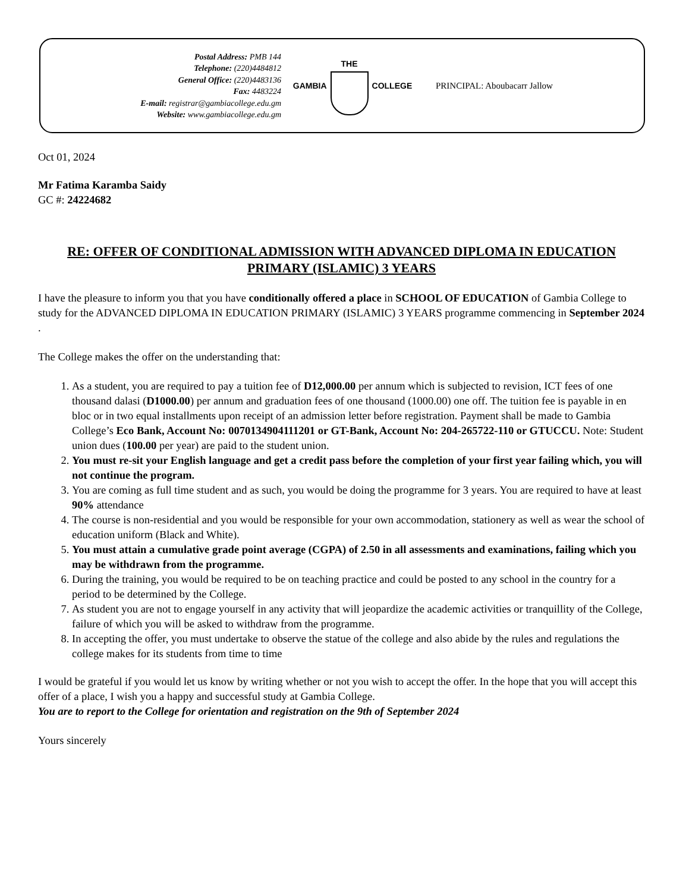Postal Address: PMB 144
Telephone: (220)4484812
General Office: (220)4483136
Fax: 4483224
E-mail: registrar@gambiacollege.edu.gm
Website: www.gambiacollege.edu.gm
GAMBIA THE COLLEGE PRINCIPAL: Aboubacarr Jallow
Oct 01, 2024
Mr Fatima Karamba Saidy
GC #: 24224682
RE: OFFER OF CONDITIONAL ADMISSION WITH ADVANCED DIPLOMA IN EDUCATION PRIMARY (ISLAMIC) 3 YEARS
I have the pleasure to inform you that you have conditionally offered a place in SCHOOL OF EDUCATION of Gambia College to study for the ADVANCED DIPLOMA IN EDUCATION PRIMARY (ISLAMIC) 3 YEARS programme commencing in September 2024 .
The College makes the offer on the understanding that:
1. As a student, you are required to pay a tuition fee of D12,000.00 per annum which is subjected to revision, ICT fees of one thousand dalasi (D1000.00) per annum and graduation fees of one thousand (1000.00) one off. The tuition fee is payable in en bloc or in two equal installments upon receipt of an admission letter before registration. Payment shall be made to Gambia College’s Eco Bank, Account No: 0070134904111201 or GT-Bank, Account No: 204-265722-110 or GTUCCU. Note: Student union dues (100.00 per year) are paid to the student union.
2. You must re-sit your English language and get a credit pass before the completion of your first year failing which, you will not continue the program.
3. You are coming as full time student and as such, you would be doing the programme for 3 years. You are required to have at least 90% attendance
4. The course is non-residential and you would be responsible for your own accommodation, stationery as well as wear the school of education uniform (Black and White).
5. You must attain a cumulative grade point average (CGPA) of 2.50 in all assessments and examinations, failing which you may be withdrawn from the programme.
6. During the training, you would be required to be on teaching practice and could be posted to any school in the country for a period to be determined by the College.
7. As student you are not to engage yourself in any activity that will jeopardize the academic activities or tranquillity of the College, failure of which you will be asked to withdraw from the programme.
8. In accepting the offer, you must undertake to observe the statue of the college and also abide by the rules and regulations the college makes for its students from time to time
I would be grateful if you would let us know by writing whether or not you wish to accept the offer. In the hope that you will accept this offer of a place, I wish you a happy and successful study at Gambia College.
You are to report to the College for orientation and registration on the 9th of September 2024
Yours sincerely